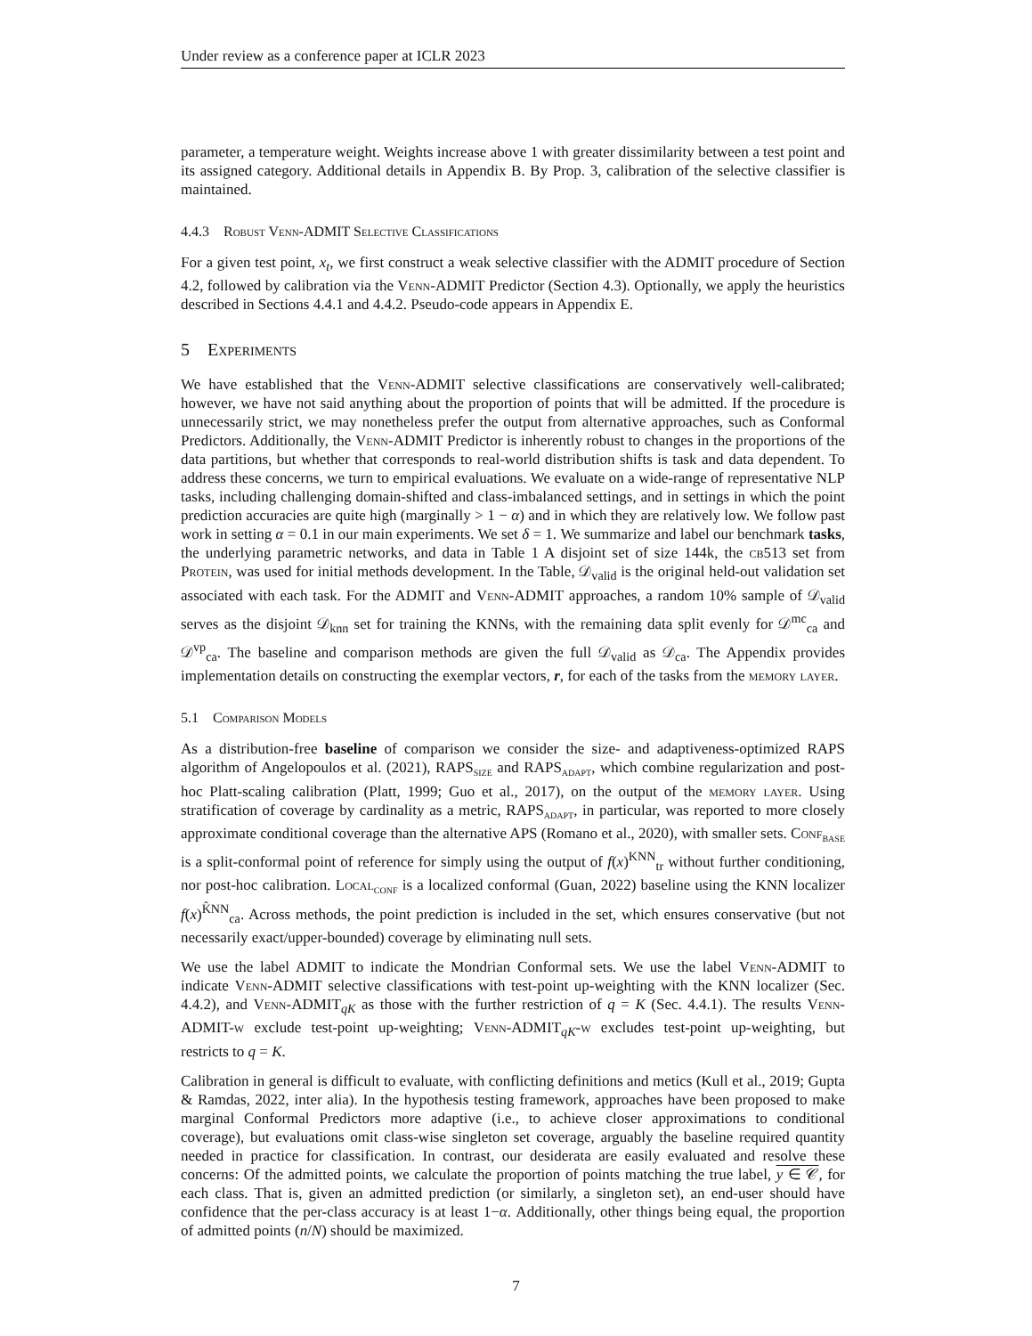Under review as a conference paper at ICLR 2023
parameter, a temperature weight. Weights increase above 1 with greater dissimilarity between a test point and its assigned category. Additional details in Appendix B. By Prop. 3, calibration of the selective classifier is maintained.
4.4.3 Robust Venn-ADMIT Selective Classifications
For a given test point, x<sub>t</sub>, we first construct a weak selective classifier with the ADMIT procedure of Section 4.2, followed by calibration via the Venn-ADMIT Predictor (Section 4.3). Optionally, we apply the heuristics described in Sections 4.4.1 and 4.4.2. Pseudo-code appears in Appendix E.
5 Experiments
We have established that the Venn-ADMIT selective classifications are conservatively well-calibrated; however, we have not said anything about the proportion of points that will be admitted. If the procedure is unnecessarily strict, we may nonetheless prefer the output from alternative approaches, such as Conformal Predictors. Additionally, the Venn-ADMIT Predictor is inherently robust to changes in the proportions of the data partitions, but whether that corresponds to real-world distribution shifts is task and data dependent. To address these concerns, we turn to empirical evaluations. We evaluate on a wide-range of representative NLP tasks, including challenging domain-shifted and class-imbalanced settings, and in settings in which the point prediction accuracies are quite high (marginally > 1 − α) and in which they are relatively low. We follow past work in setting α = 0.1 in our main experiments. We set δ = 1. We summarize and label our benchmark tasks, the underlying parametric networks, and data in Table 1 A disjoint set of size 144k, the cb513 set from Protein, was used for initial methods development. In the Table, 𝒟<sub>valid</sub> is the original held-out validation set associated with each task. For the ADMIT and Venn-ADMIT approaches, a random 10% sample of 𝒟<sub>valid</sub> serves as the disjoint 𝒟<sub>knn</sub> set for training the KNNs, with the remaining data split evenly for 𝒟<sup>mc</sup><sub>ca</sub> and 𝒟<sup>vp</sup><sub>ca</sub>. The baseline and comparison methods are given the full 𝒟<sub>valid</sub> as 𝒟<sub>ca</sub>. The Appendix provides implementation details on constructing the exemplar vectors, r, for each of the tasks from the memory layer.
5.1 Comparison Models
As a distribution-free baseline of comparison we consider the size- and adaptiveness-optimized RAPS algorithm of Angelopoulos et al. (2021), RAPS<sub>size</sub> and RAPS<sub>adapt</sub>, which combine regularization and post-hoc Platt-scaling calibration (Platt, 1999; Guo et al., 2017), on the output of the memory layer. Using stratification of coverage by cardinality as a metric, RAPS<sub>adapt</sub>, in particular, was reported to more closely approximate conditional coverage than the alternative APS (Romano et al., 2020), with smaller sets. Conf<sub>base</sub> is a split-conformal point of reference for simply using the output of f(x)<sup>KNN</sup><sub>tr</sub> without further conditioning, nor post-hoc calibration. Local<sub>conf</sub> is a localized conformal (Guan, 2022) baseline using the KNN localizer f(x)<sup>K̂NN</sup><sub>ca</sub>. Across methods, the point prediction is included in the set, which ensures conservative (but not necessarily exact/upper-bounded) coverage by eliminating null sets.
We use the label ADMIT to indicate the Mondrian Conformal sets. We use the label Venn-ADMIT to indicate Venn-ADMIT selective classifications with test-point up-weighting with the KNN localizer (Sec. 4.4.2), and Venn-ADMIT<sub>qK</sub> as those with the further restriction of q = K (Sec. 4.4.1). The results Venn-ADMIT-w exclude test-point up-weighting; Venn-ADMIT<sub>qK</sub>-w excludes test-point up-weighting, but restricts to q = K.
Calibration in general is difficult to evaluate, with conflicting definitions and metics (Kull et al., 2019; Gupta & Ramdas, 2022, inter alia). In the hypothesis testing framework, approaches have been proposed to make marginal Conformal Predictors more adaptive (i.e., to achieve closer approximations to conditional coverage), but evaluations omit class-wise singleton set coverage, arguably the baseline required quantity needed in practice for classification. In contrast, our desiderata are easily evaluated and resolve these concerns: Of the admitted points, we calculate the proportion of points matching the true label, y ∈ 𝒞, for each class. That is, given an admitted prediction (or similarly, a singleton set), an end-user should have confidence that the per-class accuracy is at least 1−α. Additionally, other things being equal, the proportion of admitted points (n/N) should be maximized.
7